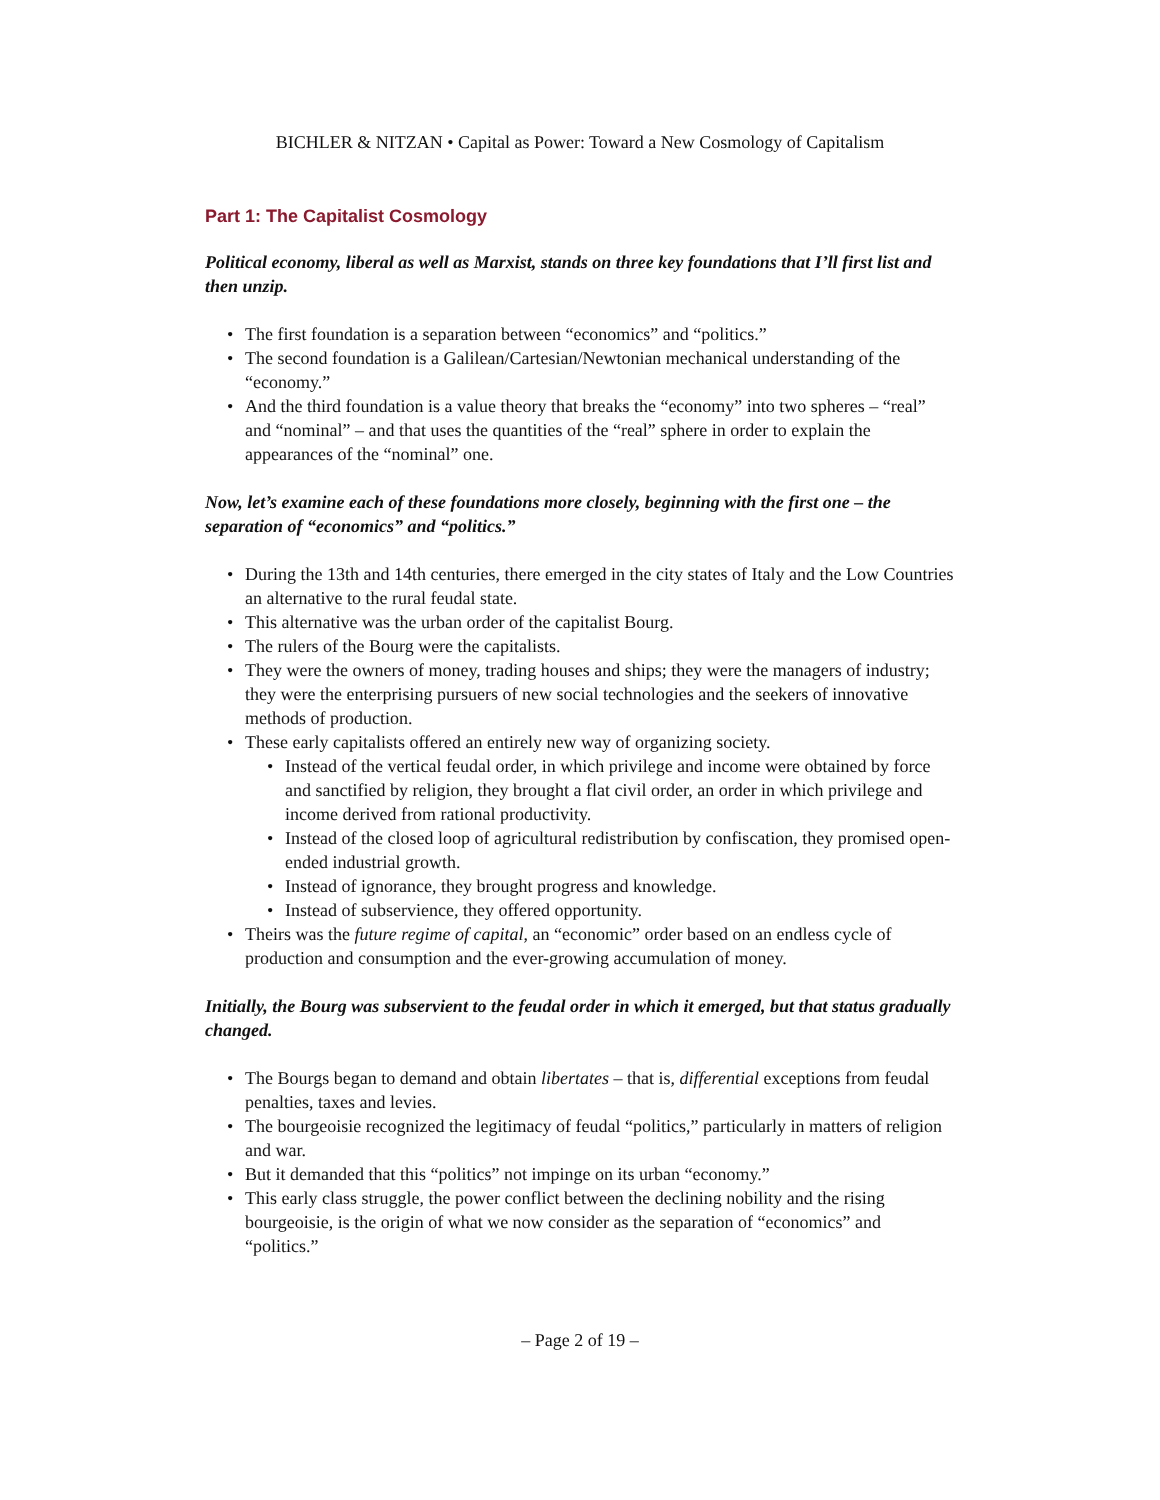BICHLER & NITZAN • Capital as Power: Toward a New Cosmology of Capitalism
Part 1: The Capitalist Cosmology
Political economy, liberal as well as Marxist, stands on three key foundations that I’ll first list and then unzip.
• The first foundation is a separation between “economics” and “politics.”
• The second foundation is a Galilean/Cartesian/Newtonian mechanical understanding of the “economy.”
• And the third foundation is a value theory that breaks the “economy” into two spheres – “real” and “nominal” – and that uses the quantities of the “real” sphere in order to explain the appearances of the “nominal” one.
Now, let’s examine each of these foundations more closely, beginning with the first one – the separation of “economics” and “politics.”
• During the 13th and 14th centuries, there emerged in the city states of Italy and the Low Countries an alternative to the rural feudal state.
• This alternative was the urban order of the capitalist Bourg.
• The rulers of the Bourg were the capitalists.
• They were the owners of money, trading houses and ships; they were the managers of industry; they were the enterprising pursuers of new social technologies and the seekers of innovative methods of production.
• These early capitalists offered an entirely new way of organizing society.
• Instead of the vertical feudal order, in which privilege and income were obtained by force and sanctified by religion, they brought a flat civil order, an order in which privilege and income derived from rational productivity.
• Instead of the closed loop of agricultural redistribution by confiscation, they promised open-ended industrial growth.
• Instead of ignorance, they brought progress and knowledge.
• Instead of subservience, they offered opportunity.
• Theirs was the future regime of capital, an “economic” order based on an endless cycle of production and consumption and the ever-growing accumulation of money.
Initially, the Bourg was subservient to the feudal order in which it emerged, but that status gradually changed.
• The Bourgs began to demand and obtain libertates – that is, differential exceptions from feudal penalties, taxes and levies.
• The bourgeoisie recognized the legitimacy of feudal “politics,” particularly in matters of religion and war.
• But it demanded that this “politics” not impinge on its urban “economy.”
• This early class struggle, the power conflict between the declining nobility and the rising bourgeoisie, is the origin of what we now consider as the separation of “economics” and “politics.”
– Page 2 of 19 –